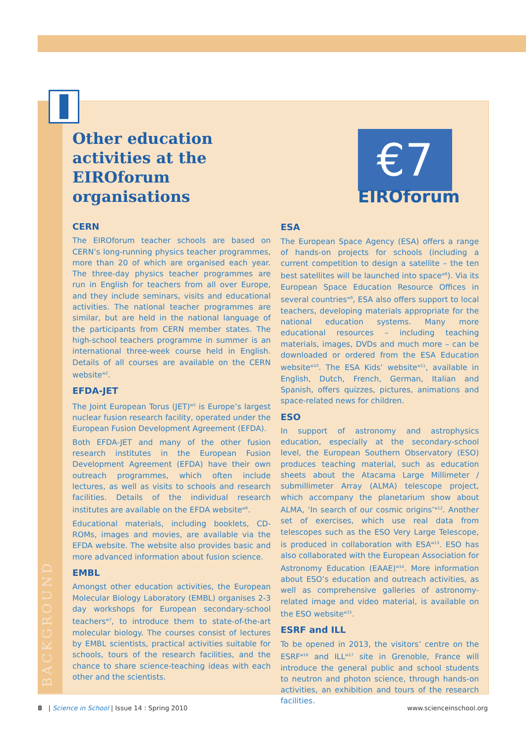BACKGROUND
Other education activities at the EIROforum organisations
CERN
The EIROforum teacher schools are based on CERN’s long-running physics teacher programmes, more than 20 of which are organised each year. The three-day physics teacher programmes are run in English for teachers from all over Europe, and they include seminars, visits and educational activities. The national teacher programmes are similar, but are held in the national language of the participants from CERN member states. The high-school teachers programme in summer is an international three-week course held in English. Details of all courses are available on the CERN website<sup>w2</sup>.
EFDA-JET
The Joint European Torus (JET)<sup>w5</sup> is Europe’s largest nuclear fusion research facility, operated under the European Fusion Development Agreement (EFDA).
Both EFDA-JET and many of the other fusion research institutes in the European Fusion Development Agreement (EFDA) have their own outreach programmes, which often include lectures, as well as visits to schools and research facilities. Details of the individual research institutes are available on the EFDA website<sup>w6</sup>.
Educational materials, including booklets, CD-ROMs, images and movies, are available via the EFDA website. The website also provides basic and more advanced information about fusion science.
EMBL
Amongst other education activities, the European Molecular Biology Laboratory (EMBL) organises 2-3 day workshops for European secondary-school teachers<sup>w7</sup>, to introduce them to state-of-the-art molecular biology. The courses consist of lectures by EMBL scientists, practical activities suitable for schools, tours of the research facilities, and the chance to share science-teaching ideas with each other and the scientists.
€7
EIROforum
ESA
The European Space Agency (ESA) offers a range of hands-on projects for schools (including a current competition to design a satellite – the ten best satellites will be launched into space<sup>w8</sup>). Via its European Space Education Resource Offices in several countries<sup>w9</sup>, ESA also offers support to local teachers, developing materials appropriate for the national education systems. Many more educational resources – including teaching materials, images, DVDs and much more – can be downloaded or ordered from the ESA Education website<sup>w10</sup>. The ESA Kids’ website<sup>w11</sup>, available in English, Dutch, French, German, Italian and Spanish, offers quizzes, pictures, animations and space-related news for children.
ESO
In support of astronomy and astrophysics education, especially at the secondary-school level, the European Southern Observatory (ESO) produces teaching material, such as education sheets about the Atacama Large Millimeter / submillimeter Array (ALMA) telescope project, which accompany the planetarium show about ALMA, ‘In search of our cosmic origins’<sup>w12</sup>. Another set of exercises, which use real data from telescopes such as the ESO Very Large Telescope, is produced in collaboration with ESA<sup>w13</sup>. ESO has also collaborated with the European Association for Astronomy Education (EAAE)<sup>w14</sup>. More information about ESO’s education and outreach activities, as well as comprehensive galleries of astronomy-related image and video material, is available on the ESO website<sup>w15</sup>.
ESRF and ILL
To be opened in 2013, the visitors’ centre on the ESRF<sup>w16</sup> and ILL<sup>w17</sup> site in Grenoble, France will introduce the general public and school students to neutron and photon science, through hands-on activities, an exhibition and tours of the research facilities.
8 | Science in School | Issue 14 : Spring 2010 www.scienceinschool.org